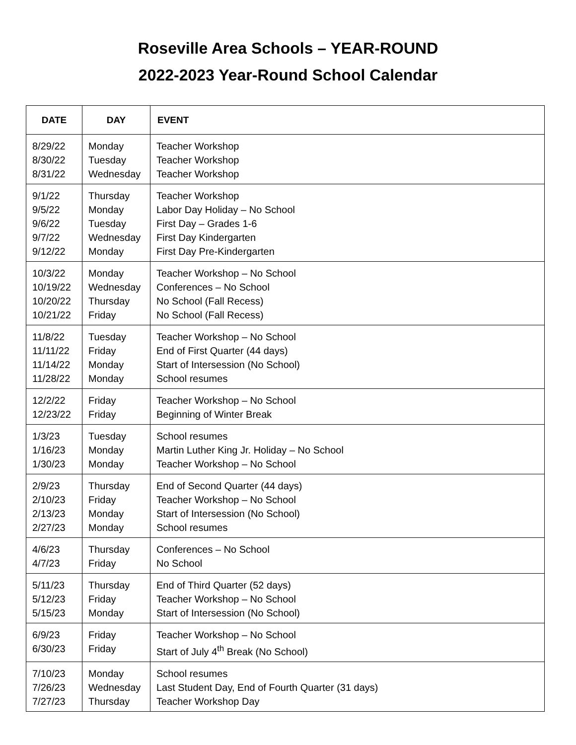Roseville Area Schools – YEAR-ROUND
2022-2023 Year-Round School Calendar
| DATE | DAY | EVENT |
| --- | --- | --- |
| 8/29/22 8/30/22 8/31/22 | Monday Tuesday Wednesday | Teacher Workshop Teacher Workshop Teacher Workshop |
| 9/1/22 9/5/22 9/6/22 9/7/22 9/12/22 | Thursday Monday Tuesday Wednesday Monday | Teacher Workshop Labor Day Holiday – No School First Day – Grades 1-6 First Day Kindergarten First Day Pre-Kindergarten |
| 10/3/22 10/19/22 10/20/22 10/21/22 | Monday Wednesday Thursday Friday | Teacher Workshop – No School Conferences – No School No School (Fall Recess) No School (Fall Recess) |
| 11/8/22 11/11/22 11/14/22 11/28/22 | Tuesday Friday Monday Monday | Teacher Workshop – No School End of First Quarter (44 days) Start of Intersession (No School) School resumes |
| 12/2/22 12/23/22 | Friday Friday | Teacher Workshop – No School Beginning of Winter Break |
| 1/3/23 1/16/23 1/30/23 | Tuesday Monday Monday | School resumes Martin Luther King Jr. Holiday – No School Teacher Workshop – No School |
| 2/9/23 2/10/23 2/13/23 2/27/23 | Thursday Friday Monday Monday | End of Second Quarter (44 days) Teacher Workshop – No School Start of Intersession (No School) School resumes |
| 4/6/23 4/7/23 | Thursday Friday | Conferences – No School No School |
| 5/11/23 5/12/23 5/15/23 | Thursday Friday Monday | End of Third Quarter (52 days) Teacher Workshop – No School Start of Intersession (No School) |
| 6/9/23 6/30/23 | Friday Friday | Teacher Workshop – No School Start of July 4<sup>th</sup> Break (No School) |
| 7/10/23 7/26/23 7/27/23 | Monday Wednesday Thursday | School resumes Last Student Day, End of Fourth Quarter (31 days) Teacher Workshop Day |